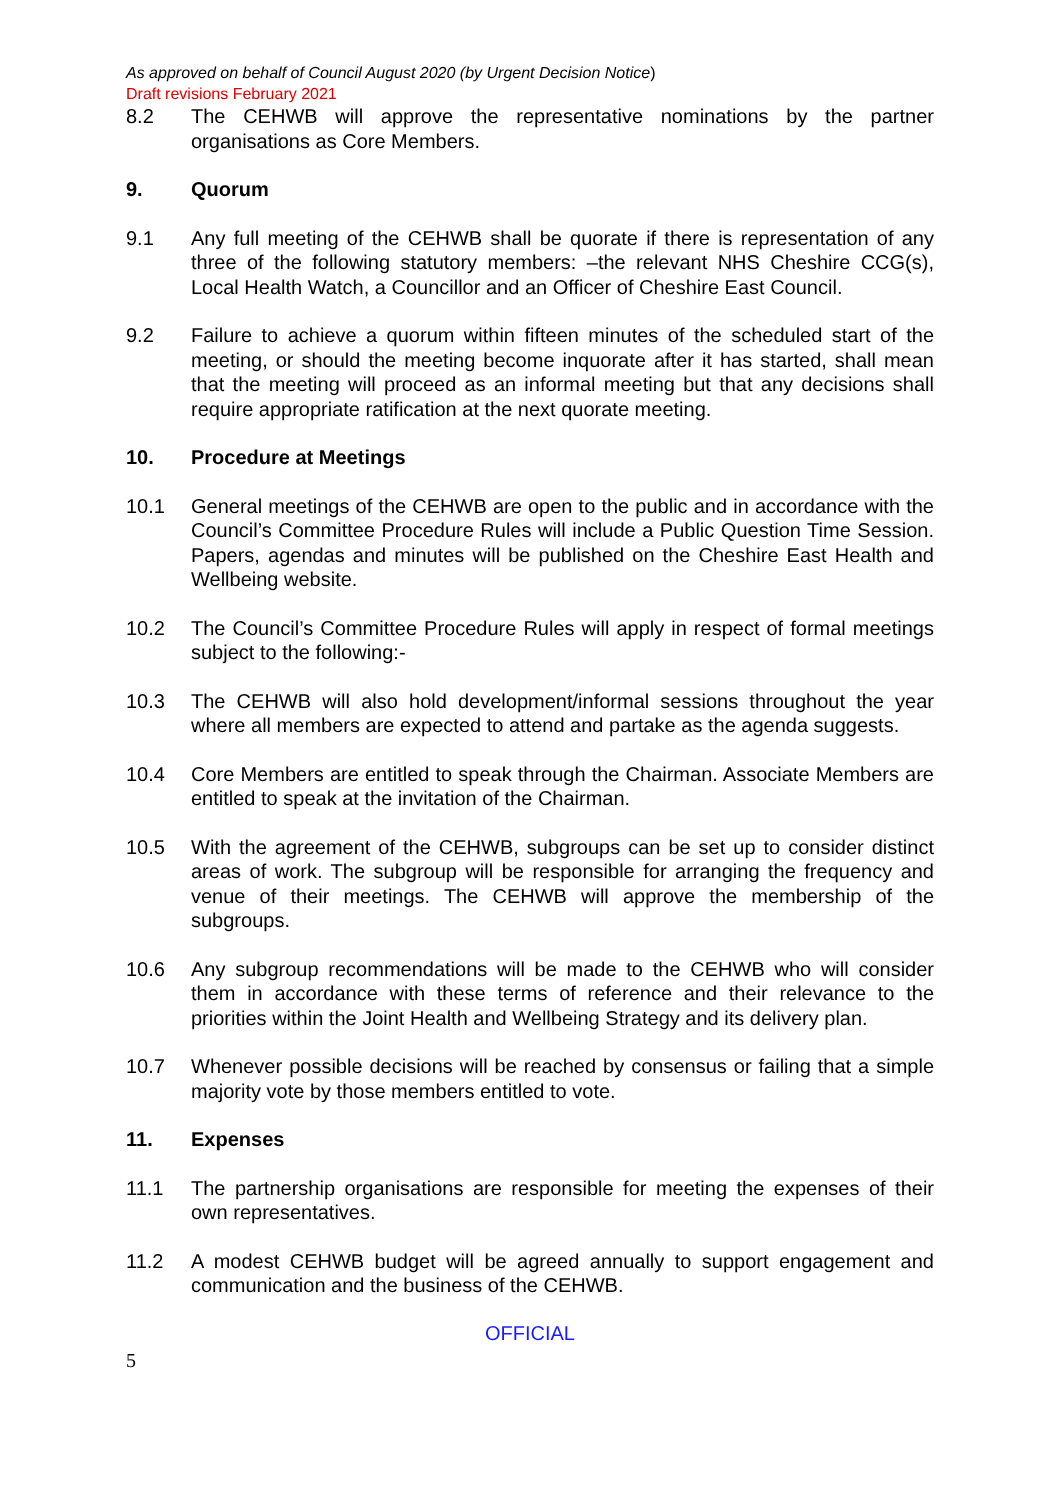As approved on behalf of Council August 2020 (by Urgent Decision Notice)
Draft revisions February 2021
8.2 The CEHWB will approve the representative nominations by the partner organisations as Core Members.
9. Quorum
9.1 Any full meeting of the CEHWB shall be quorate if there is representation of any three of the following statutory members: –the relevant NHS Cheshire CCG(s), Local Health Watch, a Councillor and an Officer of Cheshire East Council.
9.2 Failure to achieve a quorum within fifteen minutes of the scheduled start of the meeting, or should the meeting become inquorate after it has started, shall mean that the meeting will proceed as an informal meeting but that any decisions shall require appropriate ratification at the next quorate meeting.
10. Procedure at Meetings
10.1 General meetings of the CEHWB are open to the public and in accordance with the Council’s Committee Procedure Rules will include a Public Question Time Session. Papers, agendas and minutes will be published on the Cheshire East Health and Wellbeing website.
10.2 The Council’s Committee Procedure Rules will apply in respect of formal meetings subject to the following:-
10.3 The CEHWB will also hold development/informal sessions throughout the year where all members are expected to attend and partake as the agenda suggests.
10.4 Core Members are entitled to speak through the Chairman. Associate Members are entitled to speak at the invitation of the Chairman.
10.5 With the agreement of the CEHWB, subgroups can be set up to consider distinct areas of work. The subgroup will be responsible for arranging the frequency and venue of their meetings. The CEHWB will approve the membership of the subgroups.
10.6 Any subgroup recommendations will be made to the CEHWB who will consider them in accordance with these terms of reference and their relevance to the priorities within the Joint Health and Wellbeing Strategy and its delivery plan.
10.7 Whenever possible decisions will be reached by consensus or failing that a simple majority vote by those members entitled to vote.
11. Expenses
11.1 The partnership organisations are responsible for meeting the expenses of their own representatives.
11.2 A modest CEHWB budget will be agreed annually to support engagement and communication and the business of the CEHWB.
OFFICIAL
5